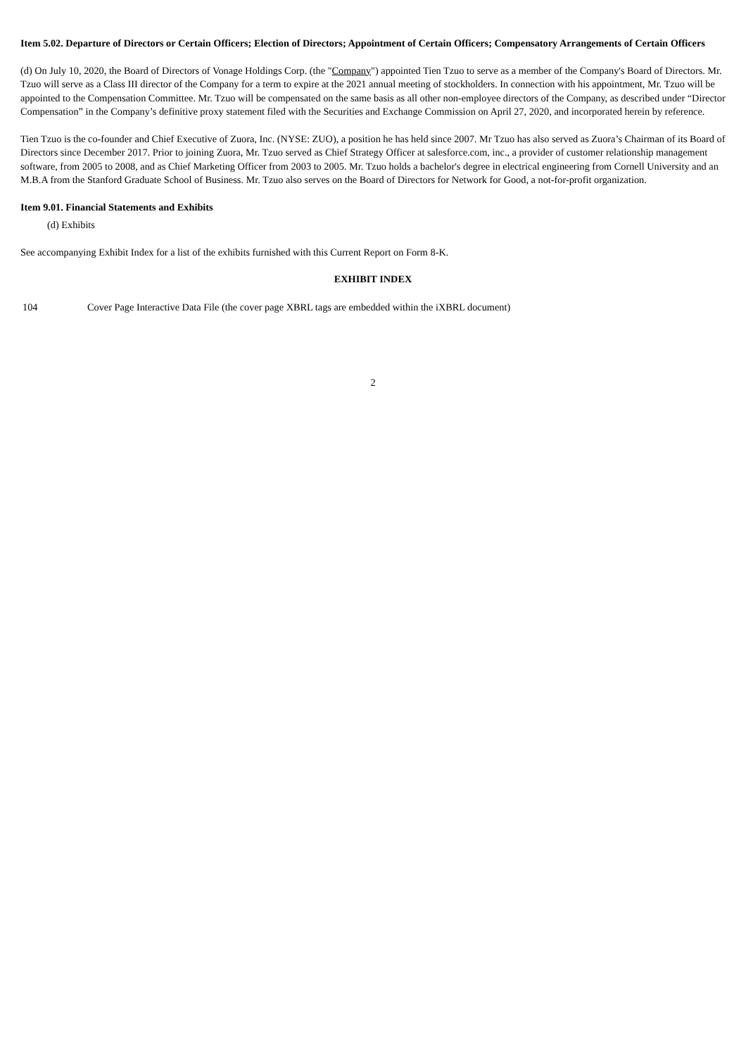Item 5.02. Departure of Directors or Certain Officers; Election of Directors; Appointment of Certain Officers; Compensatory Arrangements of Certain Officers
(d) On July 10, 2020, the Board of Directors of Vonage Holdings Corp. (the "Company") appointed Tien Tzuo to serve as a member of the Company's Board of Directors. Mr. Tzuo will serve as a Class III director of the Company for a term to expire at the 2021 annual meeting of stockholders. In connection with his appointment, Mr. Tzuo will be appointed to the Compensation Committee. Mr. Tzuo will be compensated on the same basis as all other non-employee directors of the Company, as described under “Director Compensation” in the Company’s definitive proxy statement filed with the Securities and Exchange Commission on April 27, 2020, and incorporated herein by reference.
Tien Tzuo is the co-founder and Chief Executive of Zuora, Inc. (NYSE: ZUO), a position he has held since 2007. Mr Tzuo has also served as Zuora’s Chairman of its Board of Directors since December 2017. Prior to joining Zuora, Mr. Tzuo served as Chief Strategy Officer at salesforce.com, inc., a provider of customer relationship management software, from 2005 to 2008, and as Chief Marketing Officer from 2003 to 2005. Mr. Tzuo holds a bachelor's degree in electrical engineering from Cornell University and an M.B.A from the Stanford Graduate School of Business. Mr. Tzuo also serves on the Board of Directors for Network for Good, a not-for-profit organization.
Item 9.01. Financial Statements and Exhibits
(d) Exhibits
See accompanying Exhibit Index for a list of the exhibits furnished with this Current Report on Form 8-K.
EXHIBIT INDEX
| 104 | Cover Page Interactive Data File (the cover page XBRL tags are embedded within the iXBRL document) |
2